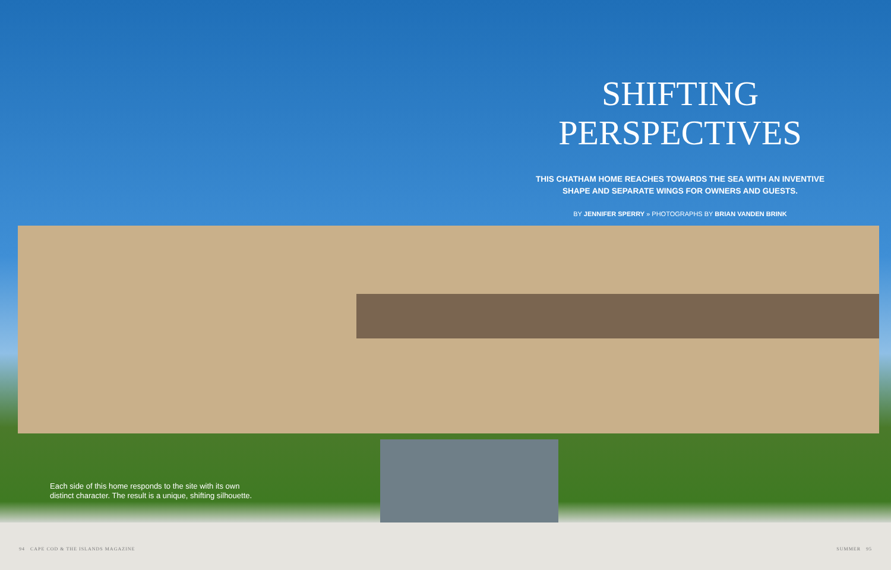SHIFTING
PERSPECTIVES
THIS CHATHAM HOME REACHES TOWARDS THE SEA WITH AN INVENTIVE SHAPE AND SEPARATE WINGS FOR OWNERS AND GUESTS.
BY JENNIFER SPERRY » PHOTOGRAPHS BY BRIAN VANDEN BRINK
Each side of this home responds to the site with its own
distinct character. The result is a unique, shifting silhouette.
94 CAPE COD & THE ISLANDS MAGAZINE
SUMMER 95